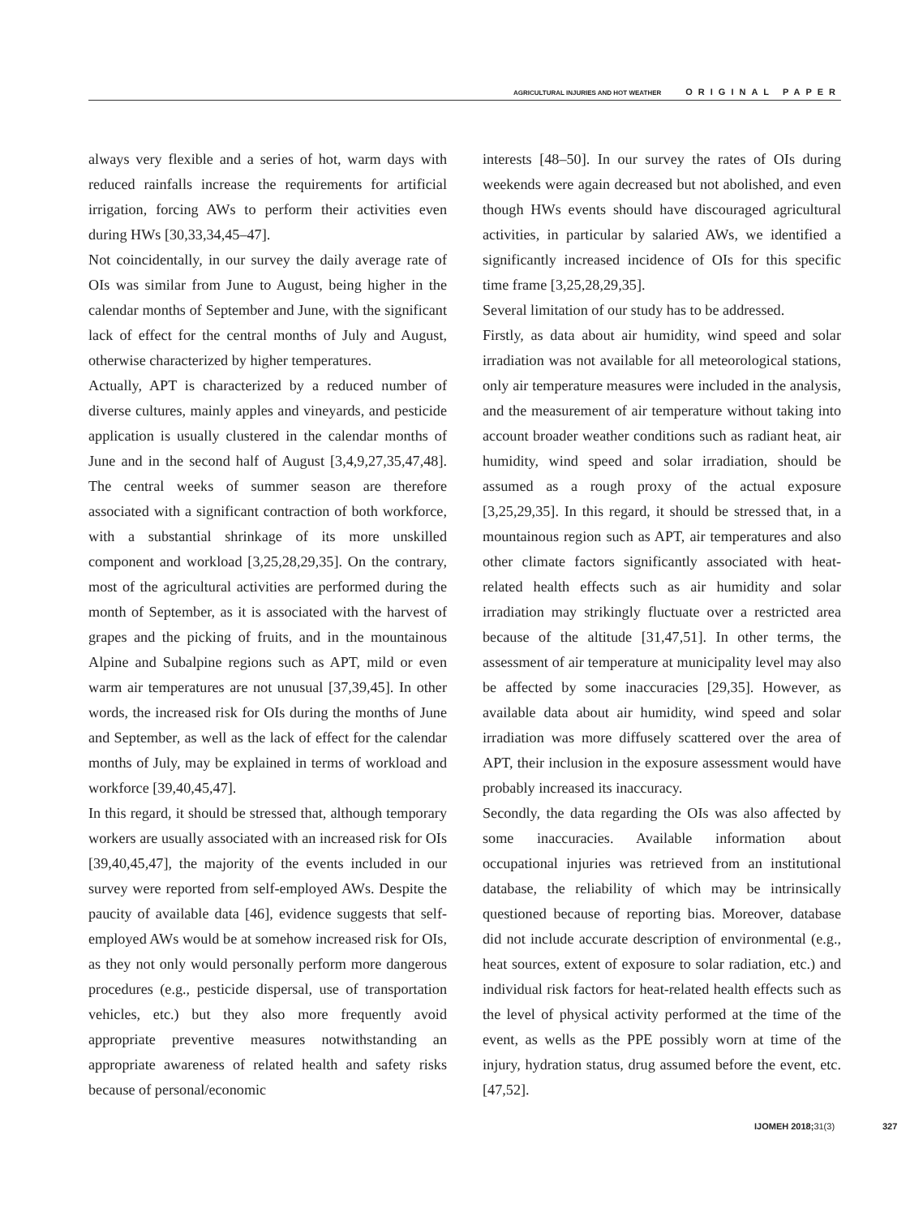AGRICULTURAL INJURIES AND HOT WEATHER ORIGINAL PAPER
always very flexible and a series of hot, warm days with reduced rainfalls increase the requirements for artificial irrigation, forcing AWs to perform their activities even during HWs [30,33,34,45–47].
Not coincidentally, in our survey the daily average rate of OIs was similar from June to August, being higher in the calendar months of September and June, with the significant lack of effect for the central months of July and August, otherwise characterized by higher temperatures.
Actually, APT is characterized by a reduced number of diverse cultures, mainly apples and vineyards, and pesticide application is usually clustered in the calendar months of June and in the second half of August [3,4,9,27,35,47,48]. The central weeks of summer season are therefore associated with a significant contraction of both workforce, with a substantial shrinkage of its more unskilled component and workload [3,25,28,29,35]. On the contrary, most of the agricultural activities are performed during the month of September, as it is associated with the harvest of grapes and the picking of fruits, and in the mountainous Alpine and Subalpine regions such as APT, mild or even warm air temperatures are not unusual [37,39,45]. In other words, the increased risk for OIs during the months of June and September, as well as the lack of effect for the calendar months of July, may be explained in terms of workload and workforce [39,40,45,47].
In this regard, it should be stressed that, although temporary workers are usually associated with an increased risk for OIs [39,40,45,47], the majority of the events included in our survey were reported from self-employed AWs. Despite the paucity of available data [46], evidence suggests that self-employed AWs would be at somehow increased risk for OIs, as they not only would personally perform more dangerous procedures (e.g., pesticide dispersal, use of transportation vehicles, etc.) but they also more frequently avoid appropriate preventive measures notwithstanding an appropriate awareness of related health and safety risks because of personal/economic
interests [48–50]. In our survey the rates of OIs during weekends were again decreased but not abolished, and even though HWs events should have discouraged agricultural activities, in particular by salaried AWs, we identified a significantly increased incidence of OIs for this specific time frame [3,25,28,29,35].
Several limitation of our study has to be addressed.
Firstly, as data about air humidity, wind speed and solar irradiation was not available for all meteorological stations, only air temperature measures were included in the analysis, and the measurement of air temperature without taking into account broader weather conditions such as radiant heat, air humidity, wind speed and solar irradiation, should be assumed as a rough proxy of the actual exposure [3,25,29,35]. In this regard, it should be stressed that, in a mountainous region such as APT, air temperatures and also other climate factors significantly associated with heat-related health effects such as air humidity and solar irradiation may strikingly fluctuate over a restricted area because of the altitude [31,47,51]. In other terms, the assessment of air temperature at municipality level may also be affected by some inaccuracies [29,35]. However, as available data about air humidity, wind speed and solar irradiation was more diffusely scattered over the area of APT, their inclusion in the exposure assessment would have probably increased its inaccuracy.
Secondly, the data regarding the OIs was also affected by some inaccuracies. Available information about occupational injuries was retrieved from an institutional database, the reliability of which may be intrinsically questioned because of reporting bias. Moreover, database did not include accurate description of environmental (e.g., heat sources, extent of exposure to solar radiation, etc.) and individual risk factors for heat-related health effects such as the level of physical activity performed at the time of the event, as wells as the PPE possibly worn at time of the injury, hydration status, drug assumed before the event, etc. [47,52].
IJOMEH 2018;31(3) 327